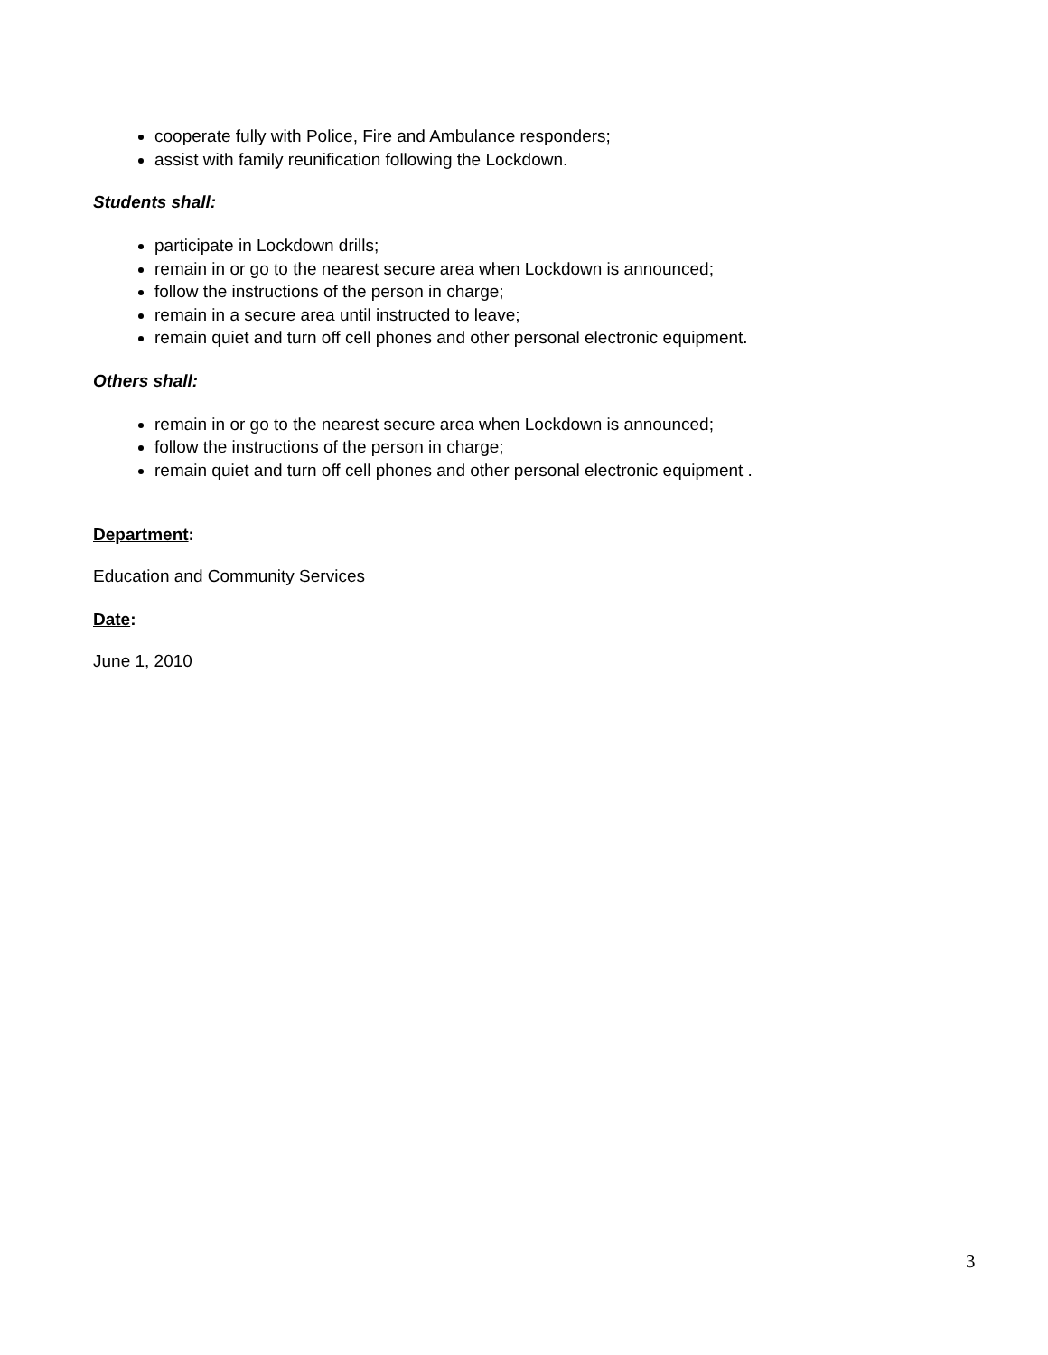cooperate fully with Police, Fire and Ambulance responders;
assist with family reunification following the Lockdown.
Students shall:
participate in Lockdown drills;
remain in or go to the nearest secure area when Lockdown is announced;
follow the instructions of the person in charge;
remain in a secure area until instructed to leave;
remain quiet and turn off cell phones and other personal electronic equipment.
Others shall:
remain in or go to the nearest secure area when Lockdown is announced;
follow the instructions of the person in charge;
remain quiet and turn off cell phones and other personal electronic equipment .
Department:
Education and Community Services
Date:
June 1, 2010
3